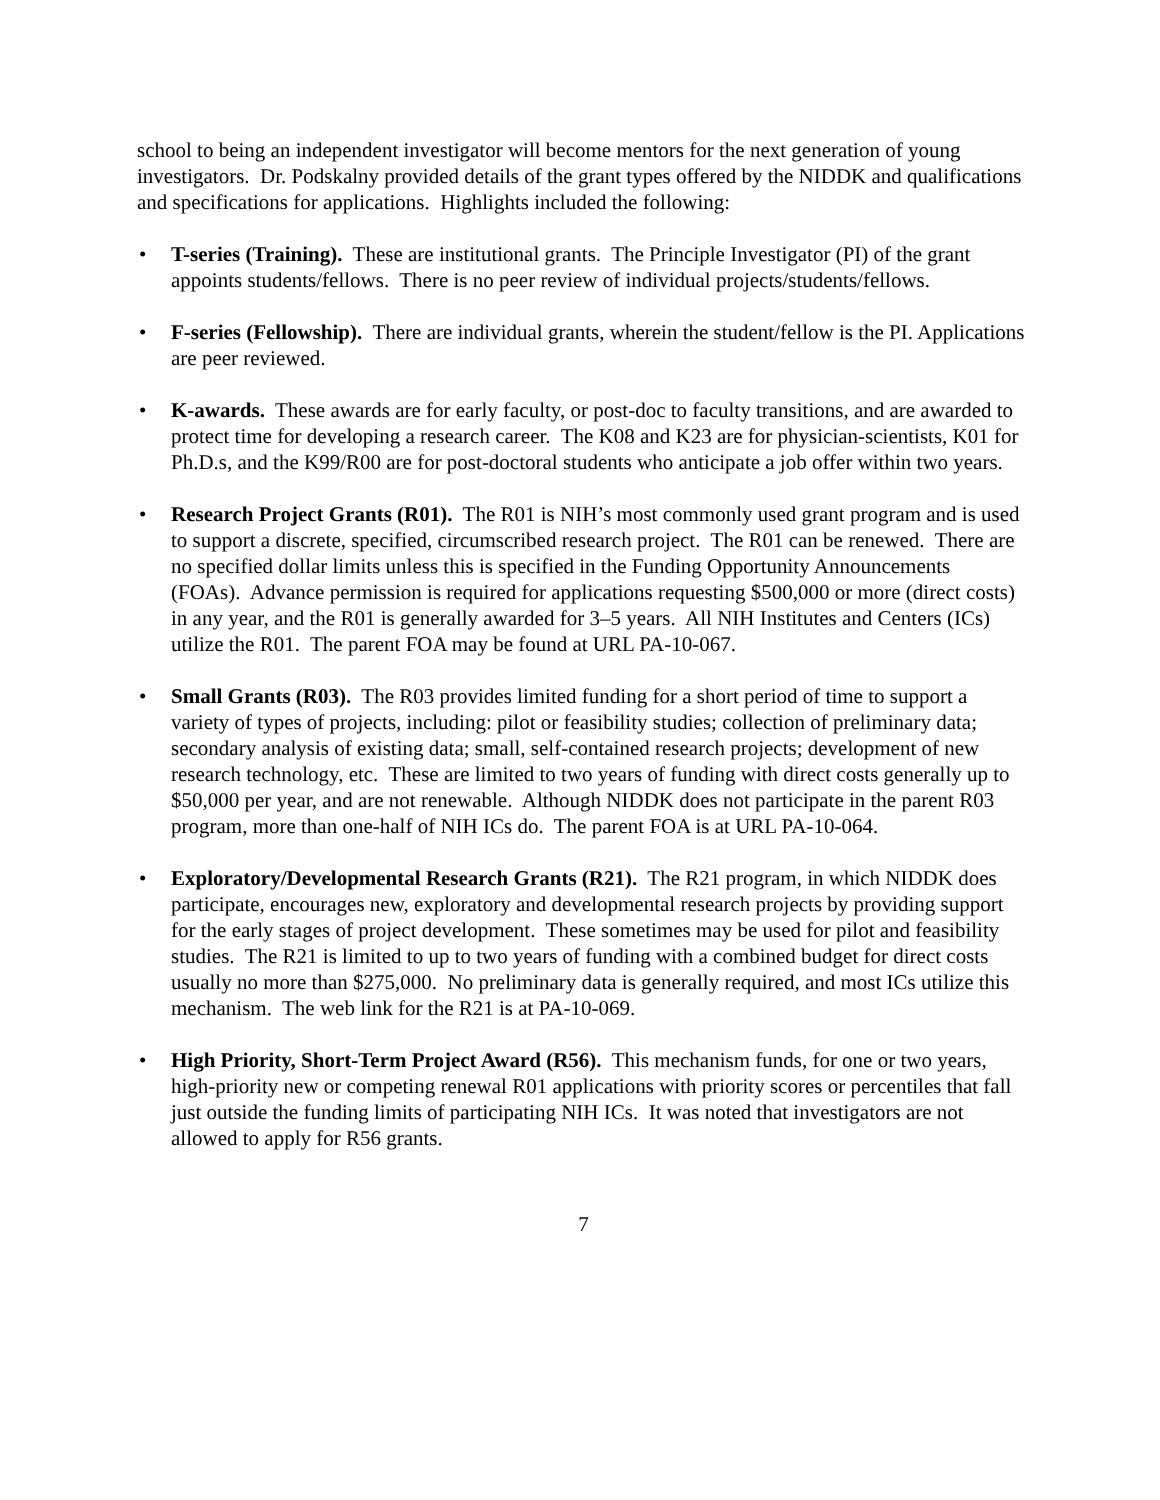school to being an independent investigator will become mentors for the next generation of young investigators. Dr. Podskalny provided details of the grant types offered by the NIDDK and qualifications and specifications for applications. Highlights included the following:
• T-series (Training). These are institutional grants. The Principle Investigator (PI) of the grant appoints students/fellows. There is no peer review of individual projects/students/fellows.
• F-series (Fellowship). There are individual grants, wherein the student/fellow is the PI. Applications are peer reviewed.
• K-awards. These awards are for early faculty, or post-doc to faculty transitions, and are awarded to protect time for developing a research career. The K08 and K23 are for physician-scientists, K01 for Ph.D.s, and the K99/R00 are for post-doctoral students who anticipate a job offer within two years.
• Research Project Grants (R01). The R01 is NIH’s most commonly used grant program and is used to support a discrete, specified, circumscribed research project. The R01 can be renewed. There are no specified dollar limits unless this is specified in the Funding Opportunity Announcements (FOAs). Advance permission is required for applications requesting $500,000 or more (direct costs) in any year, and the R01 is generally awarded for 3–5 years. All NIH Institutes and Centers (ICs) utilize the R01. The parent FOA may be found at URL PA-10-067.
• Small Grants (R03). The R03 provides limited funding for a short period of time to support a variety of types of projects, including: pilot or feasibility studies; collection of preliminary data; secondary analysis of existing data; small, self-contained research projects; development of new research technology, etc. These are limited to two years of funding with direct costs generally up to $50,000 per year, and are not renewable. Although NIDDK does not participate in the parent R03 program, more than one-half of NIH ICs do. The parent FOA is at URL PA-10-064.
• Exploratory/Developmental Research Grants (R21). The R21 program, in which NIDDK does participate, encourages new, exploratory and developmental research projects by providing support for the early stages of project development. These sometimes may be used for pilot and feasibility studies. The R21 is limited to up to two years of funding with a combined budget for direct costs usually no more than $275,000. No preliminary data is generally required, and most ICs utilize this mechanism. The web link for the R21 is at PA-10-069.
• High Priority, Short-Term Project Award (R56). This mechanism funds, for one or two years, high-priority new or competing renewal R01 applications with priority scores or percentiles that fall just outside the funding limits of participating NIH ICs. It was noted that investigators are not allowed to apply for R56 grants.
7